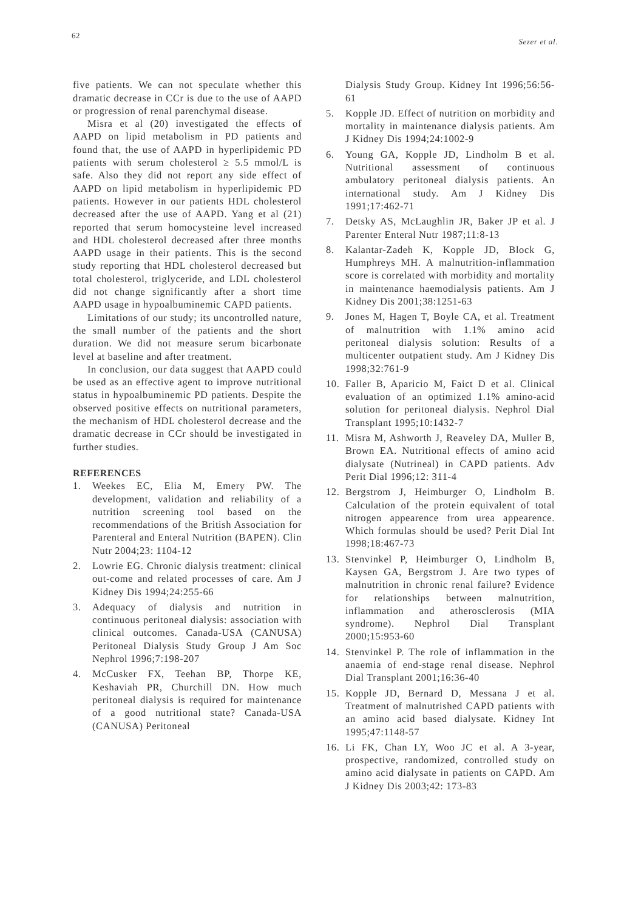62 Sezer et al.
five patients. We can not speculate whether this dramatic decrease in CCr is due to the use of AAPD or progression of renal parenchymal disease.
Misra et al (20) investigated the effects of AAPD on lipid metabolism in PD patients and found that, the use of AAPD in hyperlipidemic PD patients with serum cholesterol ≥ 5.5 mmol/L is safe. Also they did not report any side effect of AAPD on lipid metabolism in hyperlipidemic PD patients. However in our patients HDL cholesterol decreased after the use of AAPD. Yang et al (21) reported that serum homocysteine level increased and HDL cholesterol decreased after three months AAPD usage in their patients. This is the second study reporting that HDL cholesterol decreased but total cholesterol, triglyceride, and LDL cholesterol did not change significantly after a short time AAPD usage in hypoalbuminemic CAPD patients.
Limitations of our study; its uncontrolled nature, the small number of the patients and the short duration. We did not measure serum bicarbonate level at baseline and after treatment.
In conclusion, our data suggest that AAPD could be used as an effective agent to improve nutritional status in hypoalbuminemic PD patients. Despite the observed positive effects on nutritional parameters, the mechanism of HDL cholesterol decrease and the dramatic decrease in CCr should be investigated in further studies.
REFERENCES
1. Weekes EC, Elia M, Emery PW. The development, validation and reliability of a nutrition screening tool based on the recommendations of the British Association for Parenteral and Enteral Nutrition (BAPEN). Clin Nutr 2004;23: 1104-12
2. Lowrie EG. Chronic dialysis treatment: clinical out-come and related processes of care. Am J Kidney Dis 1994;24:255-66
3. Adequacy of dialysis and nutrition in continuous peritoneal dialysis: association with clinical outcomes. Canada-USA (CANUSA) Peritoneal Dialysis Study Group J Am Soc Nephrol 1996;7:198-207
4. McCusker FX, Teehan BP, Thorpe KE, Keshaviah PR, Churchill DN. How much peritoneal dialysis is required for maintenance of a good nutritional state? Canada-USA (CANUSA) Peritoneal
Dialysis Study Group. Kidney Int 1996;56:56-61
5. Kopple JD. Effect of nutrition on morbidity and mortality in maintenance dialysis patients. Am J Kidney Dis 1994;24:1002-9
6. Young GA, Kopple JD, Lindholm B et al. Nutritional assessment of continuous ambulatory peritoneal dialysis patients. An international study. Am J Kidney Dis 1991;17:462-71
7. Detsky AS, McLaughlin JR, Baker JP et al. J Parenter Enteral Nutr 1987;11:8-13
8. Kalantar-Zadeh K, Kopple JD, Block G, Humphreys MH. A malnutrition-inflammation score is correlated with morbidity and mortality in maintenance haemodialysis patients. Am J Kidney Dis 2001;38:1251-63
9. Jones M, Hagen T, Boyle CA, et al. Treatment of malnutrition with 1.1% amino acid peritoneal dialysis solution: Results of a multicenter outpatient study. Am J Kidney Dis 1998;32:761-9
10. Faller B, Aparicio M, Faict D et al. Clinical evaluation of an optimized 1.1% amino-acid solution for peritoneal dialysis. Nephrol Dial Transplant 1995;10:1432-7
11. Misra M, Ashworth J, Reaveley DA, Muller B, Brown EA. Nutritional effects of amino acid dialysate (Nutrineal) in CAPD patients. Adv Perit Dial 1996;12: 311-4
12. Bergstrom J, Heimburger O, Lindholm B. Calculation of the protein equivalent of total nitrogen appearence from urea appearence. Which formulas should be used? Perit Dial Int 1998;18:467-73
13. Stenvinkel P, Heimburger O, Lindholm B, Kaysen GA, Bergstrom J. Are two types of malnutrition in chronic renal failure? Evidence for relationships between malnutrition, inflammation and atherosclerosis (MIA syndrome). Nephrol Dial Transplant 2000;15:953-60
14. Stenvinkel P. The role of inflammation in the anaemia of end-stage renal disease. Nephrol Dial Transplant 2001;16:36-40
15. Kopple JD, Bernard D, Messana J et al. Treatment of malnutrished CAPD patients with an amino acid based dialysate. Kidney Int 1995;47:1148-57
16. Li FK, Chan LY, Woo JC et al. A 3-year, prospective, randomized, controlled study on amino acid dialysate in patients on CAPD. Am J Kidney Dis 2003;42: 173-83